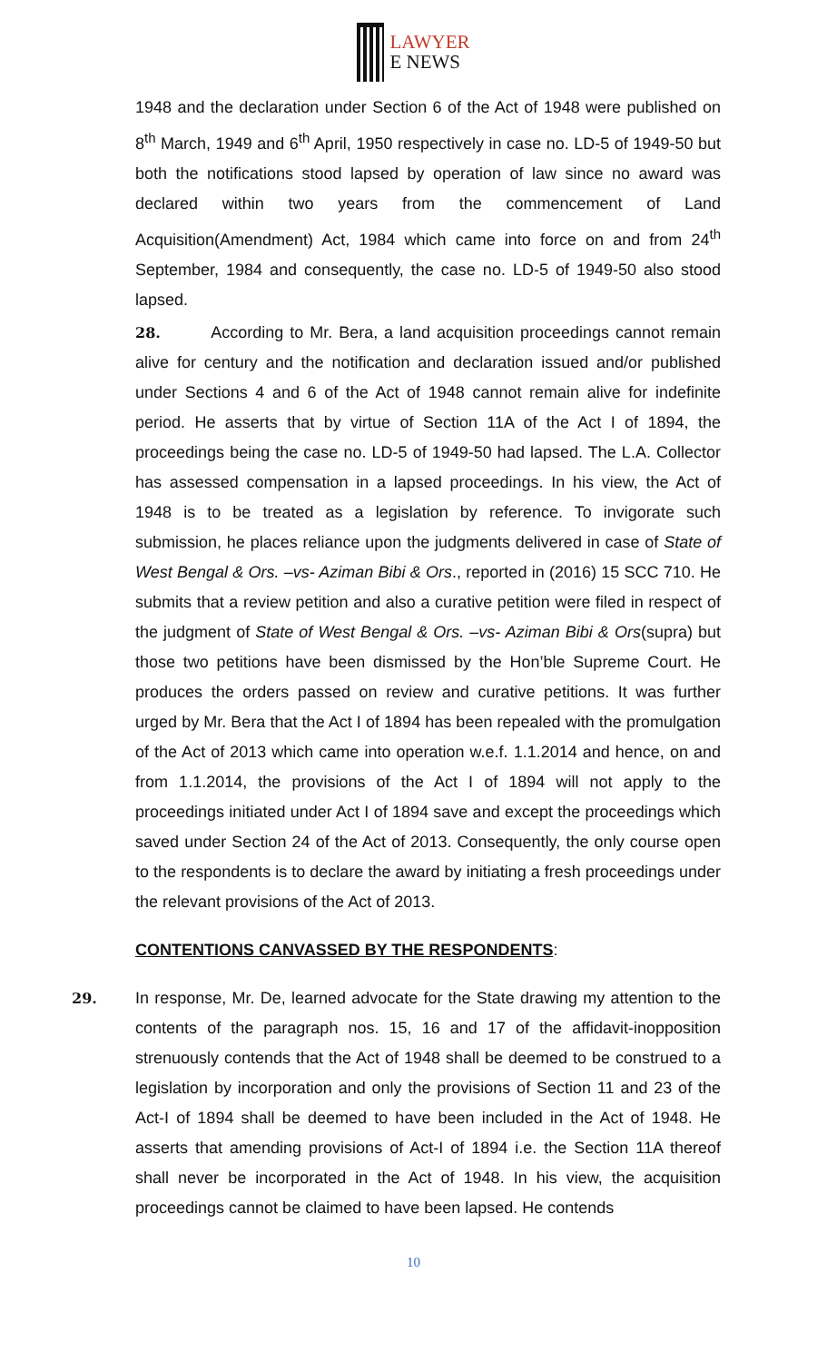LAWYER
E NEWS
1948 and the declaration under Section 6 of the Act of 1948 were published on 8<sup>th</sup> March, 1949 and 6<sup>th</sup> April, 1950 respectively in case no. LD-5 of 1949-50 but both the notifications stood lapsed by operation of law since no award was declared within two years from the commencement of Land Acquisition(Amendment) Act, 1984 which came into force on and from 24<sup>th</sup> September, 1984 and consequently, the case no. LD-5 of 1949-50 also stood lapsed.
28. According to Mr. Bera, a land acquisition proceedings cannot remain alive for century and the notification and declaration issued and/or published under Sections 4 and 6 of the Act of 1948 cannot remain alive for indefinite period. He asserts that by virtue of Section 11A of the Act I of 1894, the proceedings being the case no. LD-5 of 1949-50 had lapsed. The L.A. Collector has assessed compensation in a lapsed proceedings. In his view, the Act of 1948 is to be treated as a legislation by reference. To invigorate such submission, he places reliance upon the judgments delivered in case of State of West Bengal & Ors. –vs- Aziman Bibi & Ors., reported in (2016) 15 SCC 710. He submits that a review petition and also a curative petition were filed in respect of the judgment of State of West Bengal & Ors. –vs- Aziman Bibi & Ors(supra) but those two petitions have been dismissed by the Hon’ble Supreme Court. He produces the orders passed on review and curative petitions. It was further urged by Mr. Bera that the Act I of 1894 has been repealed with the promulgation of the Act of 2013 which came into operation w.e.f. 1.1.2014 and hence, on and from 1.1.2014, the provisions of the Act I of 1894 will not apply to the proceedings initiated under Act I of 1894 save and except the proceedings which saved under Section 24 of the Act of 2013. Consequently, the only course open to the respondents is to declare the award by initiating a fresh proceedings under the relevant provisions of the Act of 2013.
CONTENTIONS CANVASSED BY THE RESPONDENTS:
29. In response, Mr. De, learned advocate for the State drawing my attention to the contents of the paragraph nos. 15, 16 and 17 of the affidavit-inopposition strenuously contends that the Act of 1948 shall be deemed to be construed to a legislation by incorporation and only the provisions of Section 11 and 23 of the Act-I of 1894 shall be deemed to have been included in the Act of 1948. He asserts that amending provisions of Act-I of 1894 i.e. the Section 11A thereof shall never be incorporated in the Act of 1948. In his view, the acquisition proceedings cannot be claimed to have been lapsed. He contends
10